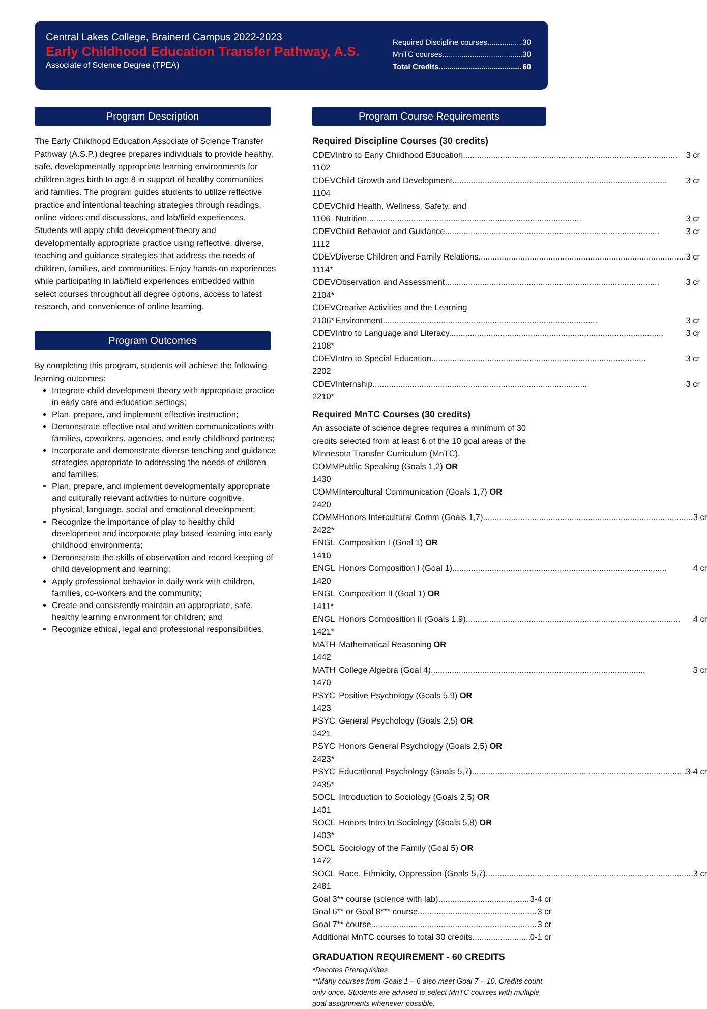Central Lakes College, Brainerd Campus 2022-2023
Early Childhood Education Transfer Pathway, A.S.
Associate of Science Degree (TPEA)
Required Discipline courses 30
MnTC courses 30
Total Credits 60
Program Description
The Early Childhood Education Associate of Science Transfer Pathway (A.S.P.) degree prepares individuals to provide healthy, safe, developmentally appropriate learning environments for children ages birth to age 8 in support of healthy communities and families. The program guides students to utilize reflective practice and intentional teaching strategies through readings, online videos and discussions, and lab/field experiences. Students will apply child development theory and developmentally appropriate practice using reflective, diverse, teaching and guidance strategies that address the needs of children, families, and communities. Enjoy hands-on experiences while participating in lab/field experiences embedded within select courses throughout all degree options, access to latest research, and convenience of online learning.
Program Outcomes
By completing this program, students will achieve the following learning outcomes:
Integrate child development theory with appropriate practice in early care and education settings;
Plan, prepare, and implement effective instruction;
Demonstrate effective oral and written communications with families, coworkers, agencies, and early childhood partners;
Incorporate and demonstrate diverse teaching and guidance strategies appropriate to addressing the needs of children and families;
Plan, prepare, and implement developmentally appropriate and culturally relevant activities to nurture cognitive, physical, language, social and emotional development;
Recognize the importance of play to healthy child development and incorporate play based learning into early childhood environments;
Demonstrate the skills of observation and record keeping of child development and learning;
Apply professional behavior in daily work with children, families, co-workers and the community;
Create and consistently maintain an appropriate, safe, healthy learning environment for children; and
Recognize ethical, legal and professional responsibilities.
Program Course Requirements
Required Discipline Courses (30 credits)
| CDEV 1102 | Intro to Early Childhood Education 3 cr |
| CDEV 1104 | Child Growth and Development 3 cr |
| CDEV 1106 | Child Health, Wellness, Safety, and Nutrition 3 cr |
| CDEV 1112 | Child Behavior and Guidance 3 cr |
| CDEV 1114* | Diverse Children and Family Relations 3 cr |
| CDEV 2104* | Observation and Assessment 3 cr |
| CDEV 2106* | Creative Activities and the Learning Environment 3 cr |
| CDEV 2108* | Intro to Language and Literacy 3 cr |
| CDEV 2202 | Intro to Special Education 3 cr |
| CDEV 2210* | Internship 3 cr |
Required MnTC Courses (30 credits)
An associate of science degree requires a minimum of 30 credits selected from at least 6 of the 10 goal areas of the Minnesota Transfer Curriculum (MnTC).
| COMM 1430 | Public Speaking (Goals 1,2) OR |
| COMM 2420 | Intercultural Communication (Goals 1,7) OR |
| COMM 2422* | Honors Intercultural Comm (Goals 1,7) 3 cr |
| ENGL 1410 | Composition I (Goal 1) OR |
| ENGL 1420 | Honors Composition I (Goal 1) 4 cr |
| ENGL 1411* | Composition II (Goal 1) OR |
| ENGL 1421* | Honors Composition II (Goals 1,9) 4 cr |
| MATH 1442 | Mathematical Reasoning OR |
| MATH 1470 | College Algebra (Goal 4) 3 cr |
| PSYC 1423 | Positive Psychology (Goals 5,9) OR |
| PSYC 2421 | General Psychology (Goals 2,5) OR |
| PSYC 2423* | Honors General Psychology (Goals 2,5) OR |
| PSYC 2435* | Educational Psychology (Goals 5,7) 3-4 cr |
| SOCL 1401 | Introduction to Sociology (Goals 2,5) OR |
| SOCL 1403* | Honors Intro to Sociology (Goals 5,8) OR |
| SOCL 1472 | Sociology of the Family (Goal 5) OR |
| SOCL 2481 | Race, Ethnicity, Oppression (Goals 5,7) 3 cr |
Goal 3** course (science with lab) 3-4 cr
Goal 6** or Goal 8*** course 3 cr
Goal 7** course 3 cr
Additional MnTC courses to total 30 credits 0-1 cr
GRADUATION REQUIREMENT - 60 CREDITS
*Denotes Prerequisites
**Many courses from Goals 1 – 6 also meet Goal 7 – 10. Credits count only once. Students are advised to select MnTC courses with multiple goal assignments whenever possible.